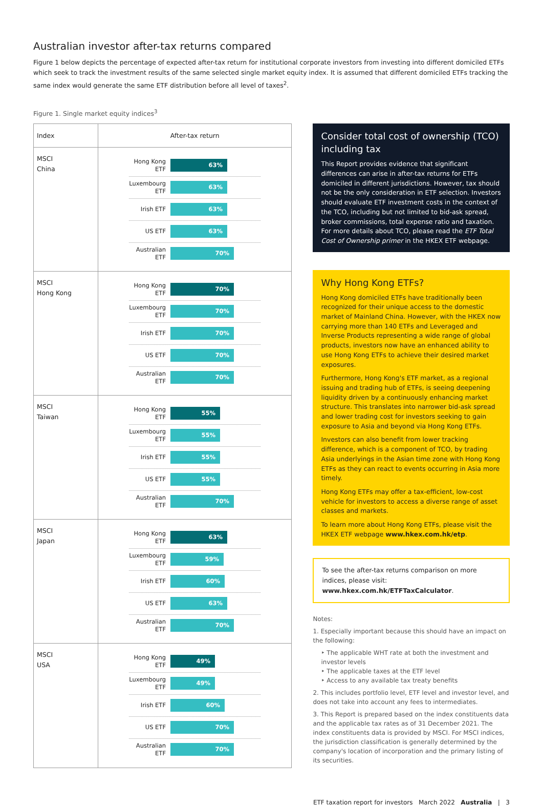Australian investor after-tax returns compared
Figure 1 below depicts the percentage of expected after-tax return for institutional corporate investors from investing into different domiciled ETFs which seek to track the investment results of the same selected single market equity index. It is assumed that different domiciled ETFs tracking the same index would generate the same ETF distribution before all level of taxes<sup>2</sup>.
Figure 1. Single market equity indices<sup>3</sup>
| Index | After-tax return |
| --- | --- |
| MSCI China | Hong Kong ETF 63% Luxembourg ETF 63% Irish ETF 63% US ETF 63% Australian ETF 70% |
| MSCI Hong Kong | Hong Kong ETF 70% Luxembourg ETF 70% Irish ETF 70% US ETF 70% Australian ETF 70% |
| MSCI Taiwan | Hong Kong ETF 55% Luxembourg ETF 55% Irish ETF 55% US ETF 55% Australian ETF 70% |
| MSCI Japan | Hong Kong ETF 63% Luxembourg ETF 59% Irish ETF 60% US ETF 63% Australian ETF 70% |
| MSCI USA | Hong Kong ETF 49% Luxembourg ETF 49% Irish ETF 60% US ETF 70% Australian ETF 70% |
Consider total cost of ownership (TCO) including tax
This Report provides evidence that significant differences can arise in after-tax returns for ETFs domiciled in different jurisdictions. However, tax should not be the only consideration in ETF selection. Investors should evaluate ETF investment costs in the context of the TCO, including but not limited to bid-ask spread, broker commissions, total expense ratio and taxation. For more details about TCO, please read the ETF Total Cost of Ownership primer in the HKEX ETF webpage.
Why Hong Kong ETFs?
Hong Kong domiciled ETFs have traditionally been recognized for their unique access to the domestic market of Mainland China. However, with the HKEX now carrying more than 140 ETFs and Leveraged and Inverse Products representing a wide range of global products, investors now have an enhanced ability to use Hong Kong ETFs to achieve their desired market exposures.
Furthermore, Hong Kong's ETF market, as a regional issuing and trading hub of ETFs, is seeing deepening liquidity driven by a continuously enhancing market structure. This translates into narrower bid-ask spread and lower trading cost for investors seeking to gain exposure to Asia and beyond via Hong Kong ETFs.
Investors can also benefit from lower tracking difference, which is a component of TCO, by trading Asia underlyings in the Asian time zone with Hong Kong ETFs as they can react to events occurring in Asia more timely.
Hong Kong ETFs may offer a tax-efficient, low-cost vehicle for investors to access a diverse range of asset classes and markets.
To learn more about Hong Kong ETFs, please visit the HKEX ETF webpage www.hkex.com.hk/etp.
To see the after-tax returns comparison on more indices, please visit: www.hkex.com.hk/ETFTaxCalculator.
Notes:
1. Especially important because this should have an impact on the following:
‣ The applicable WHT rate at both the investment and investor levels
‣ The applicable taxes at the ETF level
‣ Access to any available tax treaty benefits
2. This includes portfolio level, ETF level and investor level, and does not take into account any fees to intermediates.
3. This Report is prepared based on the index constituents data and the applicable tax rates as of 31 December 2021. The index constituents data is provided by MSCI. For MSCI indices, the jurisdiction classification is generally determined by the company's location of incorporation and the primary listing of its securities.
ETF taxation report for investors March 2022 Australia | 3